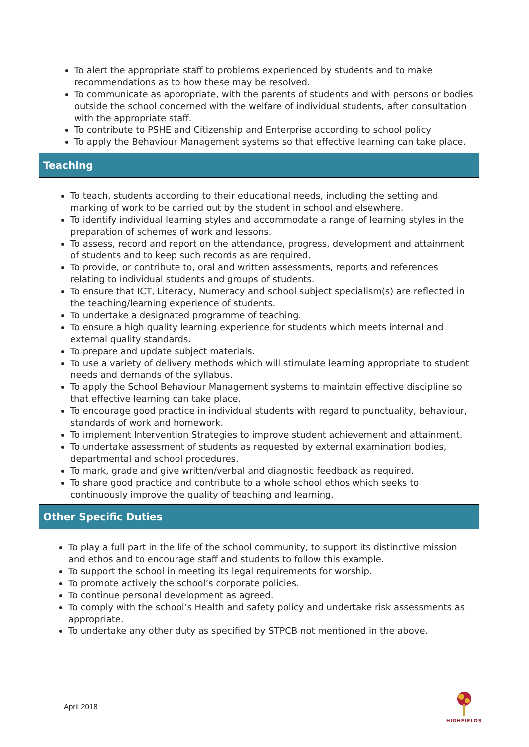| To alert the appropriate staff to problems experienced by students and to make recommendations as to how these may be resolved. To communicate as appropriate, with the parents of students and with persons or bodies outside the school concerned with the welfare of individual students, after consultation with the appropriate staff. To contribute to PSHE and Citizenship and Enterprise according to school policy To apply the Behaviour Management systems so that effective learning can take place. |
| Teaching |
| To teach, students according to their educational needs, including the setting and marking of work to be carried out by the student in school and elsewhere. To identify individual learning styles and accommodate a range of learning styles in the preparation of schemes of work and lessons. To assess, record and report on the attendance, progress, development and attainment of students and to keep such records as are required. To provide, or contribute to, oral and written assessments, reports and references relating to individual students and groups of students. To ensure that ICT, Literacy, Numeracy and school subject specialism(s) are reflected in the teaching/learning experience of students. To undertake a designated programme of teaching. To ensure a high quality learning experience for students which meets internal and external quality standards. To prepare and update subject materials. To use a variety of delivery methods which will stimulate learning appropriate to student needs and demands of the syllabus. To apply the School Behaviour Management systems to maintain effective discipline so that effective learning can take place. To encourage good practice in individual students with regard to punctuality, behaviour, standards of work and homework. To implement Intervention Strategies to improve student achievement and attainment. To undertake assessment of students as requested by external examination bodies, departmental and school procedures. To mark, grade and give written/verbal and diagnostic feedback as required. To share good practice and contribute to a whole school ethos which seeks to continuously improve the quality of teaching and learning. |
| Other Specific Duties |
| To play a full part in the life of the school community, to support its distinctive mission and ethos and to encourage staff and students to follow this example. To support the school in meeting its legal requirements for worship. To promote actively the school’s corporate policies. To continue personal development as agreed. To comply with the school’s Health and safety policy and undertake risk assessments as appropriate. To undertake any other duty as specified by STPCB not mentioned in the above. |
April 2018
HIGHFIELDS